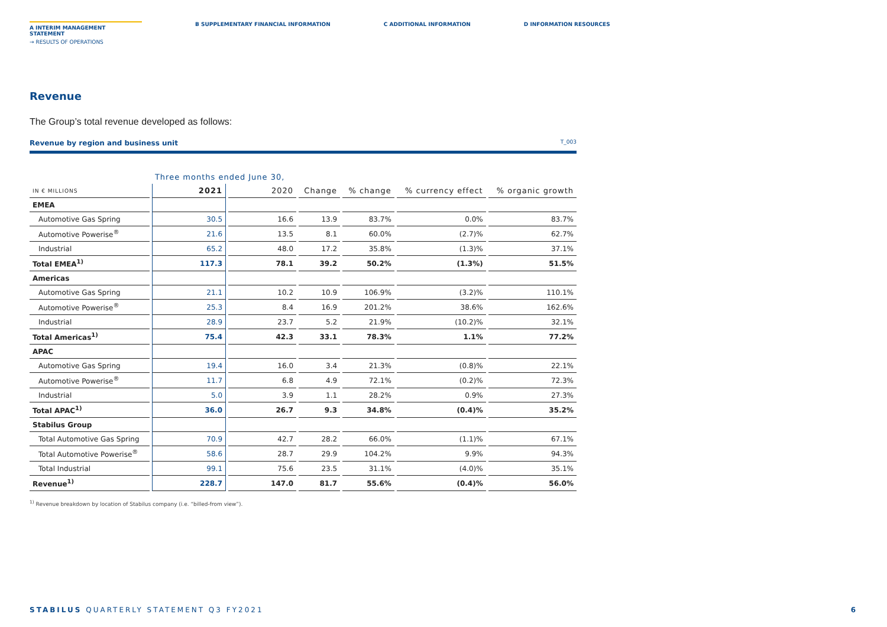A INTERIM MANAGEMENT STATEMENT
B SUPPLEMENTARY FINANCIAL INFORMATION
C ADDITIONAL INFORMATION D INFORMATION RESOURCES
→ RESULTS OF OPERATIONS
Revenue
The Group’s total revenue developed as follows:
Revenue by region and business unit T_003
| | Three months ended June 30, | | | | | |
| --- | --- | --- | --- | --- | --- | --- |
| IN € MILLIONS | 2021 | 2020 | Change | % change | % currency effect | % organic growth |
| EMEA | | | | | | |
| Automotive Gas Spring | 30.5 | 16.6 | 13.9 | 83.7% | 0.0% | 83.7% |
| Automotive Powerise<sup>®</sup> | 21.6 | 13.5 | 8.1 | 60.0% | (2.7)% | 62.7% |
| Industrial | 65.2 | 48.0 | 17.2 | 35.8% | (1.3)% | 37.1% |
| Total EMEA<sup>1)</sup> | 117.3 | 78.1 | 39.2 | 50.2% | (1.3%) | 51.5% |
| Americas | | | | | | |
| Automotive Gas Spring | 21.1 | 10.2 | 10.9 | 106.9% | (3.2)% | 110.1% |
| Automotive Powerise<sup>®</sup> | 25.3 | 8.4 | 16.9 | 201.2% | 38.6% | 162.6% |
| Industrial | 28.9 | 23.7 | 5.2 | 21.9% | (10.2)% | 32.1% |
| Total Americas<sup>1)</sup> | 75.4 | 42.3 | 33.1 | 78.3% | 1.1% | 77.2% |
| APAC | | | | | | |
| Automotive Gas Spring | 19.4 | 16.0 | 3.4 | 21.3% | (0.8)% | 22.1% |
| Automotive Powerise<sup>®</sup> | 11.7 | 6.8 | 4.9 | 72.1% | (0.2)% | 72.3% |
| Industrial | 5.0 | 3.9 | 1.1 | 28.2% | 0.9% | 27.3% |
| Total APAC<sup>1)</sup> | 36.0 | 26.7 | 9.3 | 34.8% | (0.4)% | 35.2% |
| Stabilus Group | | | | | | |
| Total Automotive Gas Spring | 70.9 | 42.7 | 28.2 | 66.0% | (1.1)% | 67.1% |
| Total Automotive Powerise<sup>®</sup> | 58.6 | 28.7 | 29.9 | 104.2% | 9.9% | 94.3% |
| Total Industrial | 99.1 | 75.6 | 23.5 | 31.1% | (4.0)% | 35.1% |
| Revenue<sup>1)</sup> | 228.7 | 147.0 | 81.7 | 55.6% | (0.4)% | 56.0% |
<sup>1)</sup> Revenue breakdown by location of Stabilus company (i.e. “billed-from view”).
STABILUS QUARTERLY STATEMENT Q3 FY2021 6